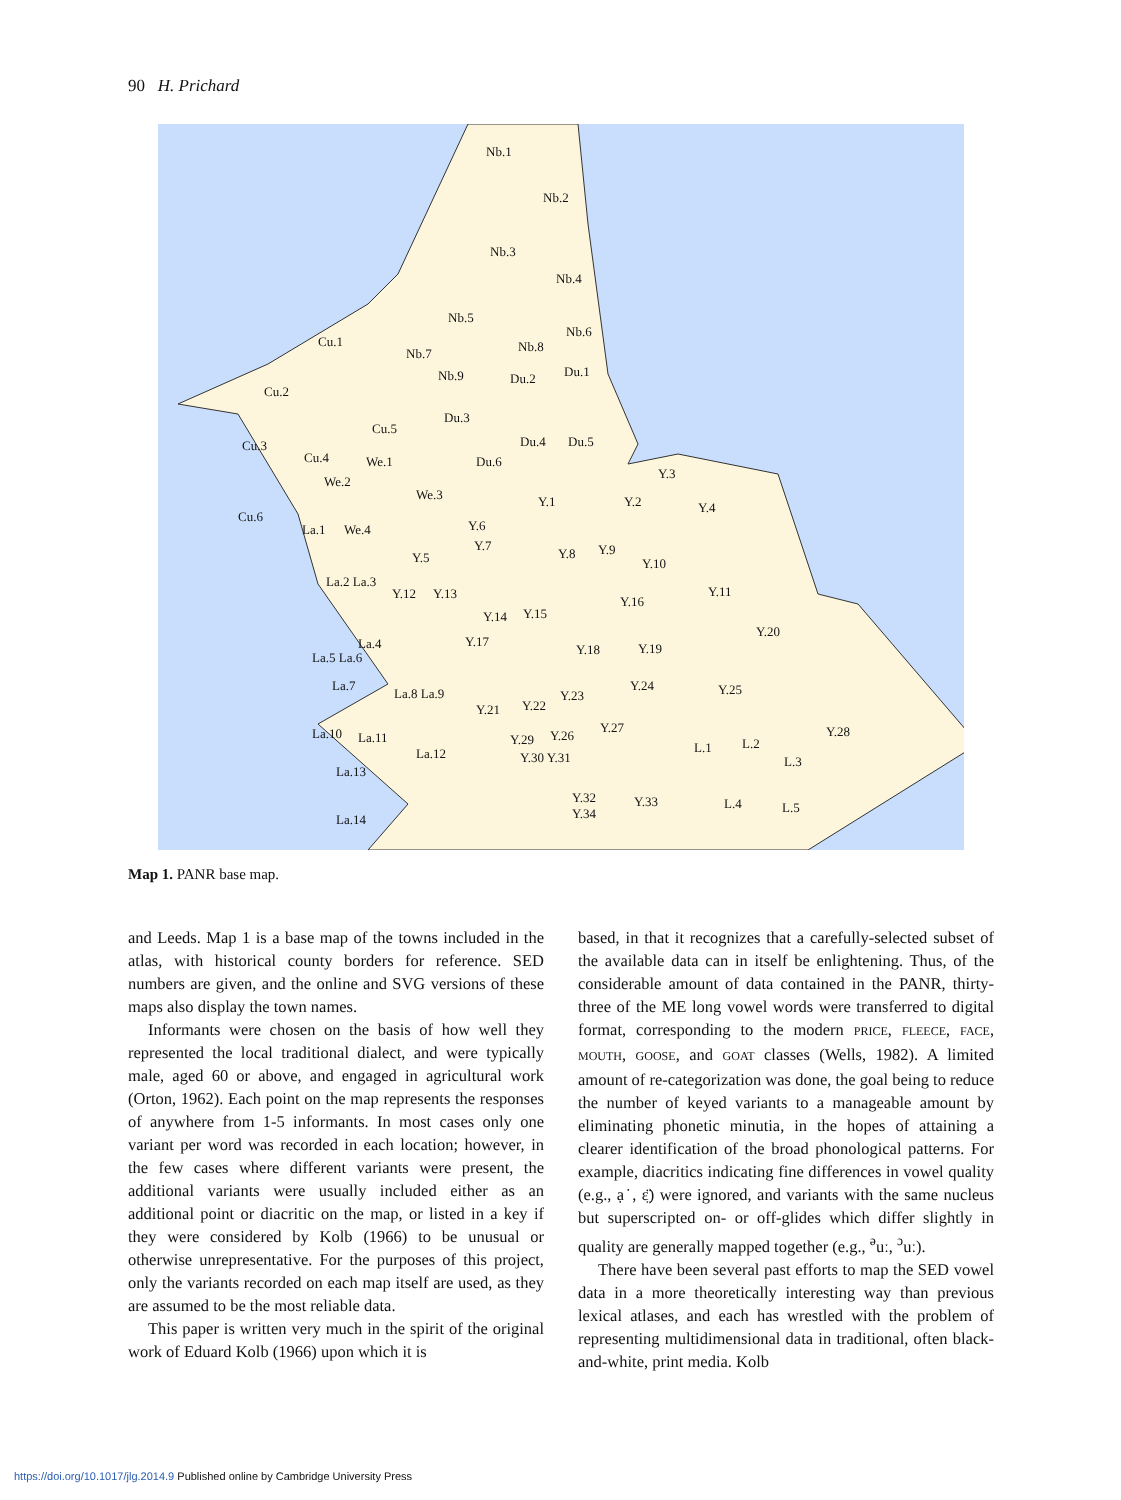90 H. Prichard
Nb.1
Nb.2
Nb.3
Nb.4
Nb.5
Nb.6
Cu.1
Nb.7 Nb.8
Nb.9 Du.2 Du.1
Cu.2
Du.3
Cu.5
Du.4 Du.5 Cu.3
Cu.4 We.1 Du.6
We.2
Y.3
We.3 Y.1 Y.2 Y.4
Cu.6
La.1 We.4 Y.6
Y.7
Y.8 Y.9
Y.5 Y.10
La.2 La.3
Y.12 Y.13 Y.11
Y.16
Y.14 Y.15
Y.20
La.4 Y.17
Y.18 Y.19
La.5 La.6
La.7 Y.24 Y.25 La.8 La.9 Y.23
Y.22 Y.21
Y.27 La.10 La.11 Y.29 Y.26 Y.28
L.1 L.2
La.12 Y.30 Y.31 L.3
La.13
Y.32
Y.34
Y.33 L.4 L.5
La.14
Map 1. PANR base map.
and Leeds. Map 1 is a base map of the towns included in the atlas, with historical county borders for reference. SED numbers are given, and the online and SVG versions of these maps also display the town names.
Informants were chosen on the basis of how well they represented the local traditional dialect, and were typically male, aged 60 or above, and engaged in agricultural work (Orton, 1962). Each point on the map represents the responses of anywhere from 1-5 informants. In most cases only one variant per word was recorded in each location; however, in the few cases where different variants were present, the additional variants were usually included either as an additional point or diacritic on the map, or listed in a key if they were considered by Kolb (1966) to be unusual or otherwise unrepresentative. For the purposes of this project, only the variants recorded on each map itself are used, as they are assumed to be the most reliable data.
This paper is written very much in the spirit of the original work of Eduard Kolb (1966) upon which it is
based, in that it recognizes that a carefully-selected subset of the available data can in itself be enlightening. Thus, of the considerable amount of data contained in the PANR, thirty-three of the ME long vowel words were transferred to digital format, corresponding to the modern PRICE, FLEECE, FACE, MOUTH, GOOSE, and GOAT classes (Wells, 1982). A limited amount of re-categorization was done, the goal being to reduce the number of keyed variants to a manageable amount by eliminating phonetic minutia, in the hopes of attaining a clearer identification of the broad phonological patterns. For example, diacritics indicating fine differences in vowel quality (e.g., ạ˙, ɛ̤̈) were ignored, and variants with the same nucleus but superscripted on- or off-glides which differ slightly in quality are generally mapped together (e.g., <sup>ə</sup>uː, <sup>ɔ</sup>uː).
There have been several past efforts to map the SED vowel data in a more theoretically interesting way than previous lexical atlases, and each has wrestled with the problem of representing multidimensional data in traditional, often black-and-white, print media. Kolb
https://doi.org/10.1017/jlg.2014.9 Published online by Cambridge University Press